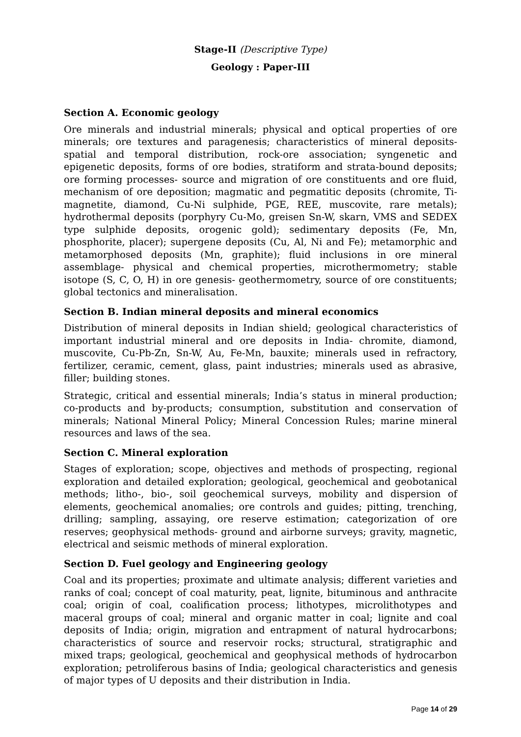Stage-II (Descriptive Type)
Geology : Paper-III
Section A. Economic geology
Ore minerals and industrial minerals; physical and optical properties of ore minerals; ore textures and paragenesis; characteristics of mineral deposits- spatial and temporal distribution, rock-ore association; syngenetic and epigenetic deposits, forms of ore bodies, stratiform and strata-bound deposits; ore forming processes- source and migration of ore constituents and ore fluid, mechanism of ore deposition; magmatic and pegmatitic deposits (chromite, Ti-magnetite, diamond, Cu-Ni sulphide, PGE, REE, muscovite, rare metals); hydrothermal deposits (porphyry Cu-Mo, greisen Sn-W, skarn, VMS and SEDEX type sulphide deposits, orogenic gold); sedimentary deposits (Fe, Mn, phosphorite, placer); supergene deposits (Cu, Al, Ni and Fe); metamorphic and metamorphosed deposits (Mn, graphite); fluid inclusions in ore mineral assemblage- physical and chemical properties, microthermometry; stable isotope (S, C, O, H) in ore genesis- geothermometry, source of ore constituents; global tectonics and mineralisation.
Section B. Indian mineral deposits and mineral economics
Distribution of mineral deposits in Indian shield; geological characteristics of important industrial mineral and ore deposits in India- chromite, diamond, muscovite, Cu-Pb-Zn, Sn-W, Au, Fe-Mn, bauxite; minerals used in refractory, fertilizer, ceramic, cement, glass, paint industries; minerals used as abrasive, filler; building stones.
Strategic, critical and essential minerals; India’s status in mineral production; co-products and by-products; consumption, substitution and conservation of minerals; National Mineral Policy; Mineral Concession Rules; marine mineral resources and laws of the sea.
Section C. Mineral exploration
Stages of exploration; scope, objectives and methods of prospecting, regional exploration and detailed exploration; geological, geochemical and geobotanical methods; litho-, bio-, soil geochemical surveys, mobility and dispersion of elements, geochemical anomalies; ore controls and guides; pitting, trenching, drilling; sampling, assaying, ore reserve estimation; categorization of ore reserves; geophysical methods- ground and airborne surveys; gravity, magnetic, electrical and seismic methods of mineral exploration.
Section D. Fuel geology and Engineering geology
Coal and its properties; proximate and ultimate analysis; different varieties and ranks of coal; concept of coal maturity, peat, lignite, bituminous and anthracite coal; origin of coal, coalification process; lithotypes, microlithotypes and maceral groups of coal; mineral and organic matter in coal; lignite and coal deposits of India; origin, migration and entrapment of natural hydrocarbons; characteristics of source and reservoir rocks; structural, stratigraphic and mixed traps; geological, geochemical and geophysical methods of hydrocarbon exploration; petroliferous basins of India; geological characteristics and genesis of major types of U deposits and their distribution in India.
Page 14 of 29